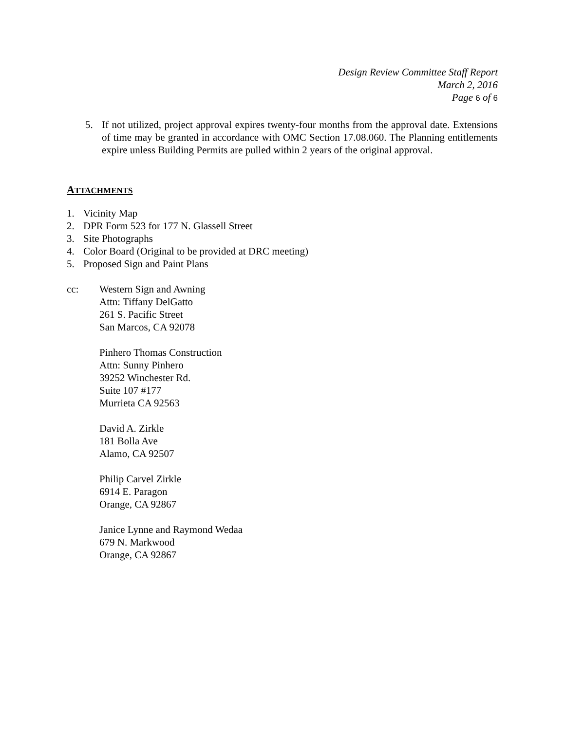Design Review Committee Staff Report
March 2, 2016
Page 6 of 6
5. If not utilized, project approval expires twenty-four months from the approval date. Extensions of time may be granted in accordance with OMC Section 17.08.060. The Planning entitlements expire unless Building Permits are pulled within 2 years of the original approval.
ATTACHMENTS
1. Vicinity Map
2. DPR Form 523 for 177 N. Glassell Street
3. Site Photographs
4. Color Board (Original to be provided at DRC meeting)
5. Proposed Sign and Paint Plans
cc: Western Sign and Awning
Attn: Tiffany DelGatto
261 S. Pacific Street
San Marcos, CA 92078
Pinhero Thomas Construction
Attn: Sunny Pinhero
39252 Winchester Rd.
Suite 107 #177
Murrieta CA 92563
David A. Zirkle
181 Bolla Ave
Alamo, CA 92507
Philip Carvel Zirkle
6914 E. Paragon
Orange, CA 92867
Janice Lynne and Raymond Wedaa
679 N. Markwood
Orange, CA 92867